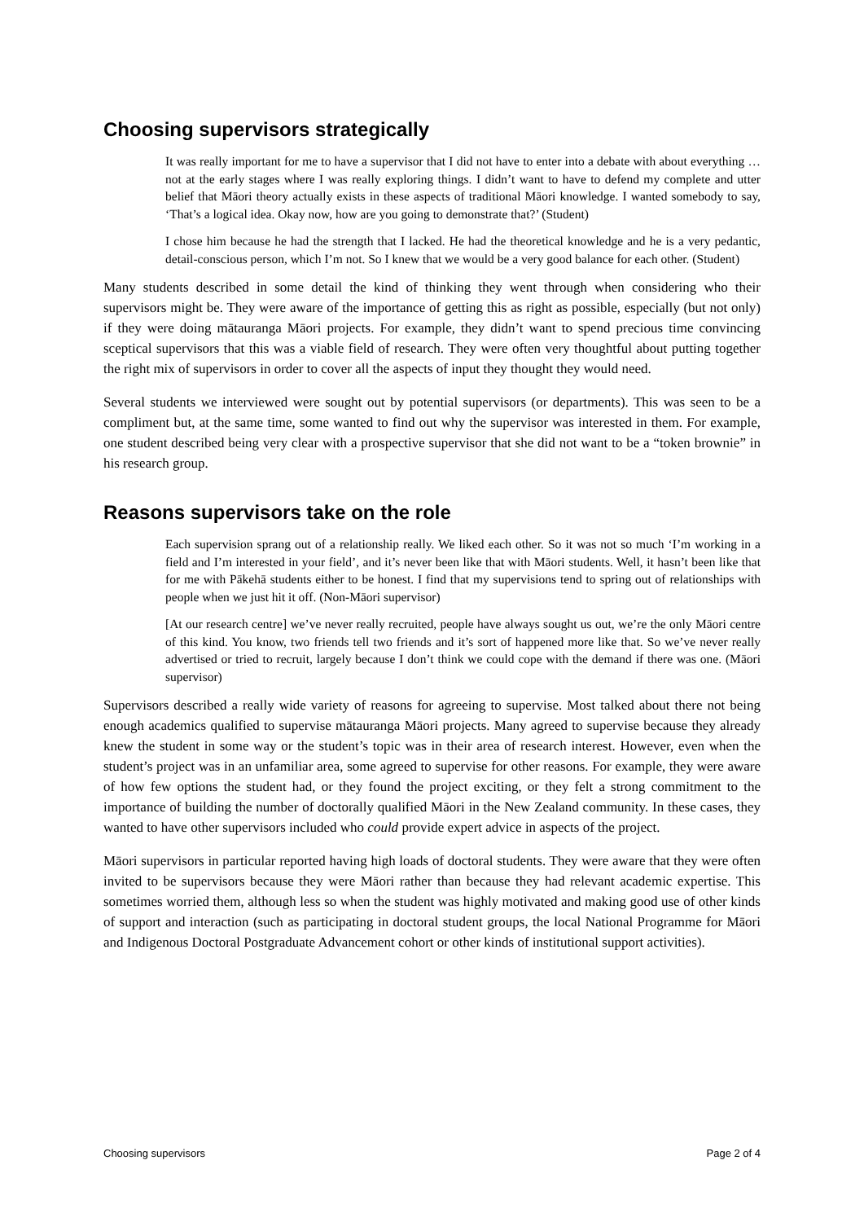Choosing supervisors strategically
It was really important for me to have a supervisor that I did not have to enter into a debate with about everything … not at the early stages where I was really exploring things. I didn’t want to have to defend my complete and utter belief that Māori theory actually exists in these aspects of traditional Māori knowledge. I wanted somebody to say, ‘That’s a logical idea. Okay now, how are you going to demonstrate that?’ (Student)
I chose him because he had the strength that I lacked. He had the theoretical knowledge and he is a very pedantic, detail-conscious person, which I’m not. So I knew that we would be a very good balance for each other. (Student)
Many students described in some detail the kind of thinking they went through when considering who their supervisors might be. They were aware of the importance of getting this as right as possible, especially (but not only) if they were doing mātauranga Māori projects. For example, they didn’t want to spend precious time convincing sceptical supervisors that this was a viable field of research. They were often very thoughtful about putting together the right mix of supervisors in order to cover all the aspects of input they thought they would need.
Several students we interviewed were sought out by potential supervisors (or departments). This was seen to be a compliment but, at the same time, some wanted to find out why the supervisor was interested in them. For example, one student described being very clear with a prospective supervisor that she did not want to be a “token brownie” in his research group.
Reasons supervisors take on the role
Each supervision sprang out of a relationship really. We liked each other. So it was not so much ‘I’m working in a field and I’m interested in your field’, and it’s never been like that with Māori students. Well, it hasn’t been like that for me with Pākehā students either to be honest. I find that my supervisions tend to spring out of relationships with people when we just hit it off. (Non-Māori supervisor)
[At our research centre] we’ve never really recruited, people have always sought us out, we’re the only Māori centre of this kind. You know, two friends tell two friends and it’s sort of happened more like that. So we’ve never really advertised or tried to recruit, largely because I don’t think we could cope with the demand if there was one. (Māori supervisor)
Supervisors described a really wide variety of reasons for agreeing to supervise. Most talked about there not being enough academics qualified to supervise mātauranga Māori projects. Many agreed to supervise because they already knew the student in some way or the student’s topic was in their area of research interest. However, even when the student’s project was in an unfamiliar area, some agreed to supervise for other reasons. For example, they were aware of how few options the student had, or they found the project exciting, or they felt a strong commitment to the importance of building the number of doctorally qualified Māori in the New Zealand community. In these cases, they wanted to have other supervisors included who could provide expert advice in aspects of the project.
Māori supervisors in particular reported having high loads of doctoral students. They were aware that they were often invited to be supervisors because they were Māori rather than because they had relevant academic expertise. This sometimes worried them, although less so when the student was highly motivated and making good use of other kinds of support and interaction (such as participating in doctoral student groups, the local National Programme for Māori and Indigenous Doctoral Postgraduate Advancement cohort or other kinds of institutional support activities).
Choosing supervisors Page 2 of 4